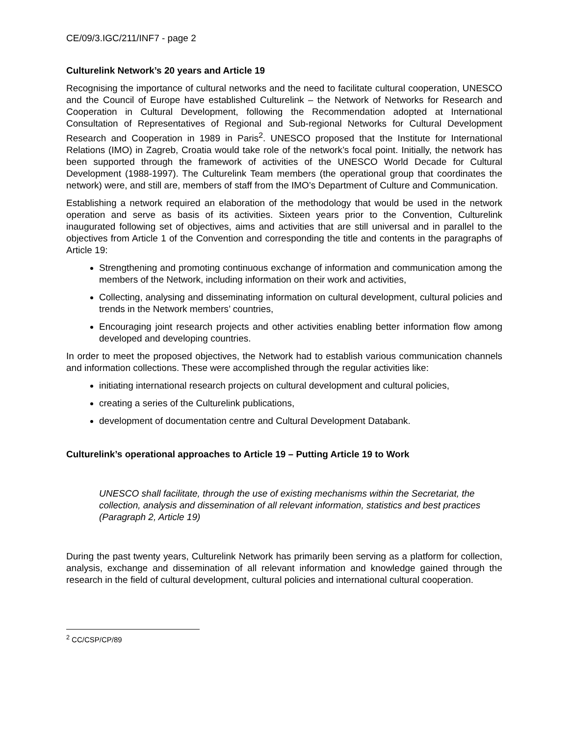CE/09/3.IGC/211/INF7 - page 2
Culturelink Network’s 20 years and Article 19
Recognising the importance of cultural networks and the need to facilitate cultural cooperation, UNESCO and the Council of Europe have established Culturelink – the Network of Networks for Research and Cooperation in Cultural Development, following the Recommendation adopted at International Consultation of Representatives of Regional and Sub-regional Networks for Cultural Development Research and Cooperation in 1989 in Paris<sup>2</sup>. UNESCO proposed that the Institute for International Relations (IMO) in Zagreb, Croatia would take role of the network’s focal point. Initially, the network has been supported through the framework of activities of the UNESCO World Decade for Cultural Development (1988-1997). The Culturelink Team members (the operational group that coordinates the network) were, and still are, members of staff from the IMO’s Department of Culture and Communication.
Establishing a network required an elaboration of the methodology that would be used in the network operation and serve as basis of its activities. Sixteen years prior to the Convention, Culturelink inaugurated following set of objectives, aims and activities that are still universal and in parallel to the objectives from Article 1 of the Convention and corresponding the title and contents in the paragraphs of Article 19:
Strengthening and promoting continuous exchange of information and communication among the members of the Network, including information on their work and activities,
Collecting, analysing and disseminating information on cultural development, cultural policies and trends in the Network members’ countries,
Encouraging joint research projects and other activities enabling better information flow among developed and developing countries.
In order to meet the proposed objectives, the Network had to establish various communication channels and information collections. These were accomplished through the regular activities like:
initiating international research projects on cultural development and cultural policies,
creating a series of the Culturelink publications,
development of documentation centre and Cultural Development Databank.
Culturelink’s operational approaches to Article 19 – Putting Article 19 to Work
UNESCO shall facilitate, through the use of existing mechanisms within the Secretariat, the collection, analysis and dissemination of all relevant information, statistics and best practices (Paragraph 2, Article 19)
During the past twenty years, Culturelink Network has primarily been serving as a platform for collection, analysis, exchange and dissemination of all relevant information and knowledge gained through the research in the field of cultural development, cultural policies and international cultural cooperation.
<sup>2</sup> CC/CSP/CP/89